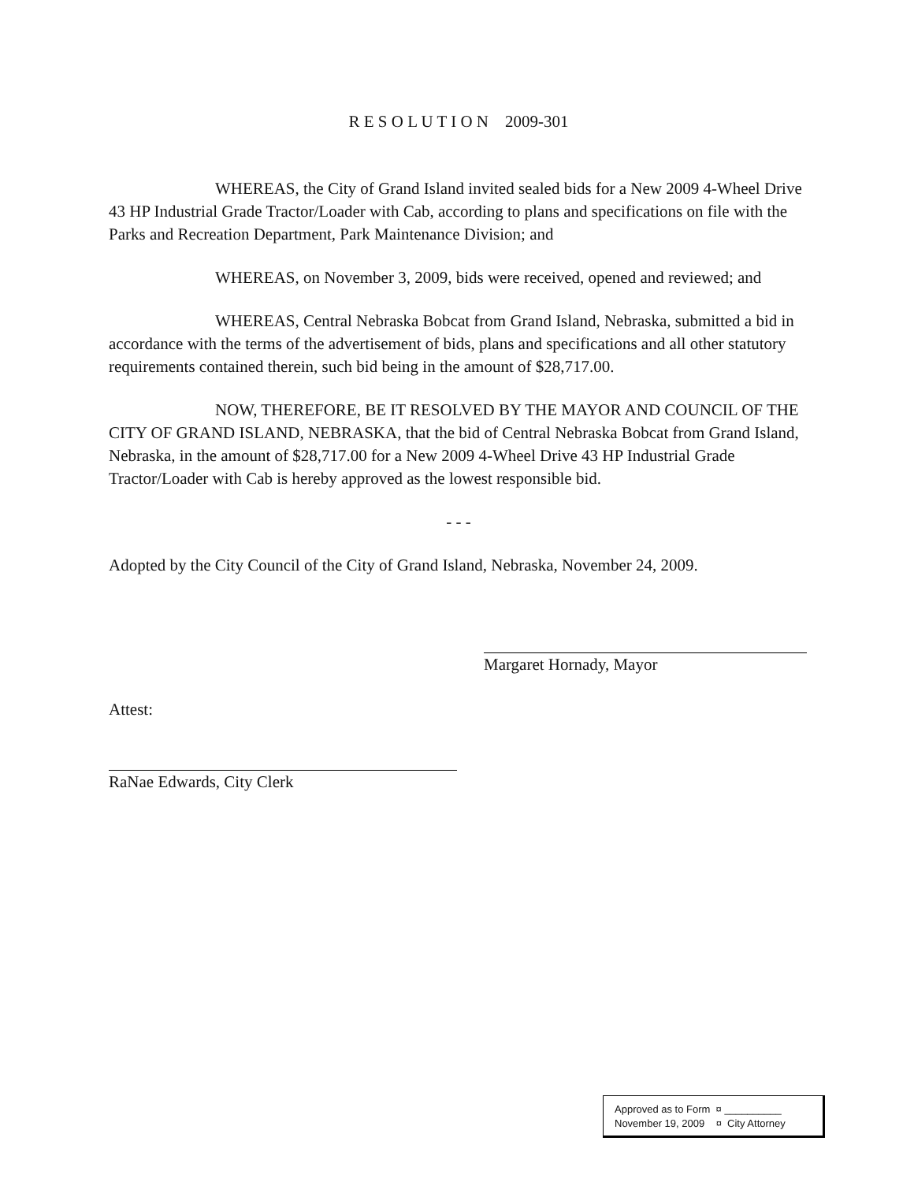R E S O L U T I O N 2009-301
WHEREAS, the City of Grand Island invited sealed bids for a New 2009 4-Wheel Drive 43 HP Industrial Grade Tractor/Loader with Cab, according to plans and specifications on file with the Parks and Recreation Department, Park Maintenance Division; and
WHEREAS, on November 3, 2009, bids were received, opened and reviewed; and
WHEREAS, Central Nebraska Bobcat from Grand Island, Nebraska, submitted a bid in accordance with the terms of the advertisement of bids, plans and specifications and all other statutory requirements contained therein, such bid being in the amount of $28,717.00.
NOW, THEREFORE, BE IT RESOLVED BY THE MAYOR AND COUNCIL OF THE CITY OF GRAND ISLAND, NEBRASKA, that the bid of Central Nebraska Bobcat from Grand Island, Nebraska, in the amount of $28,717.00 for a New 2009 4-Wheel Drive 43 HP Industrial Grade Tractor/Loader with Cab is hereby approved as the lowest responsible bid.
- - -
Adopted by the City Council of the City of Grand Island, Nebraska, November 24, 2009.
Margaret Hornady, Mayor
Attest:
RaNae Edwards, City Clerk
Approved as to Form ¤ __________
November 19, 2009 ¤ City Attorney